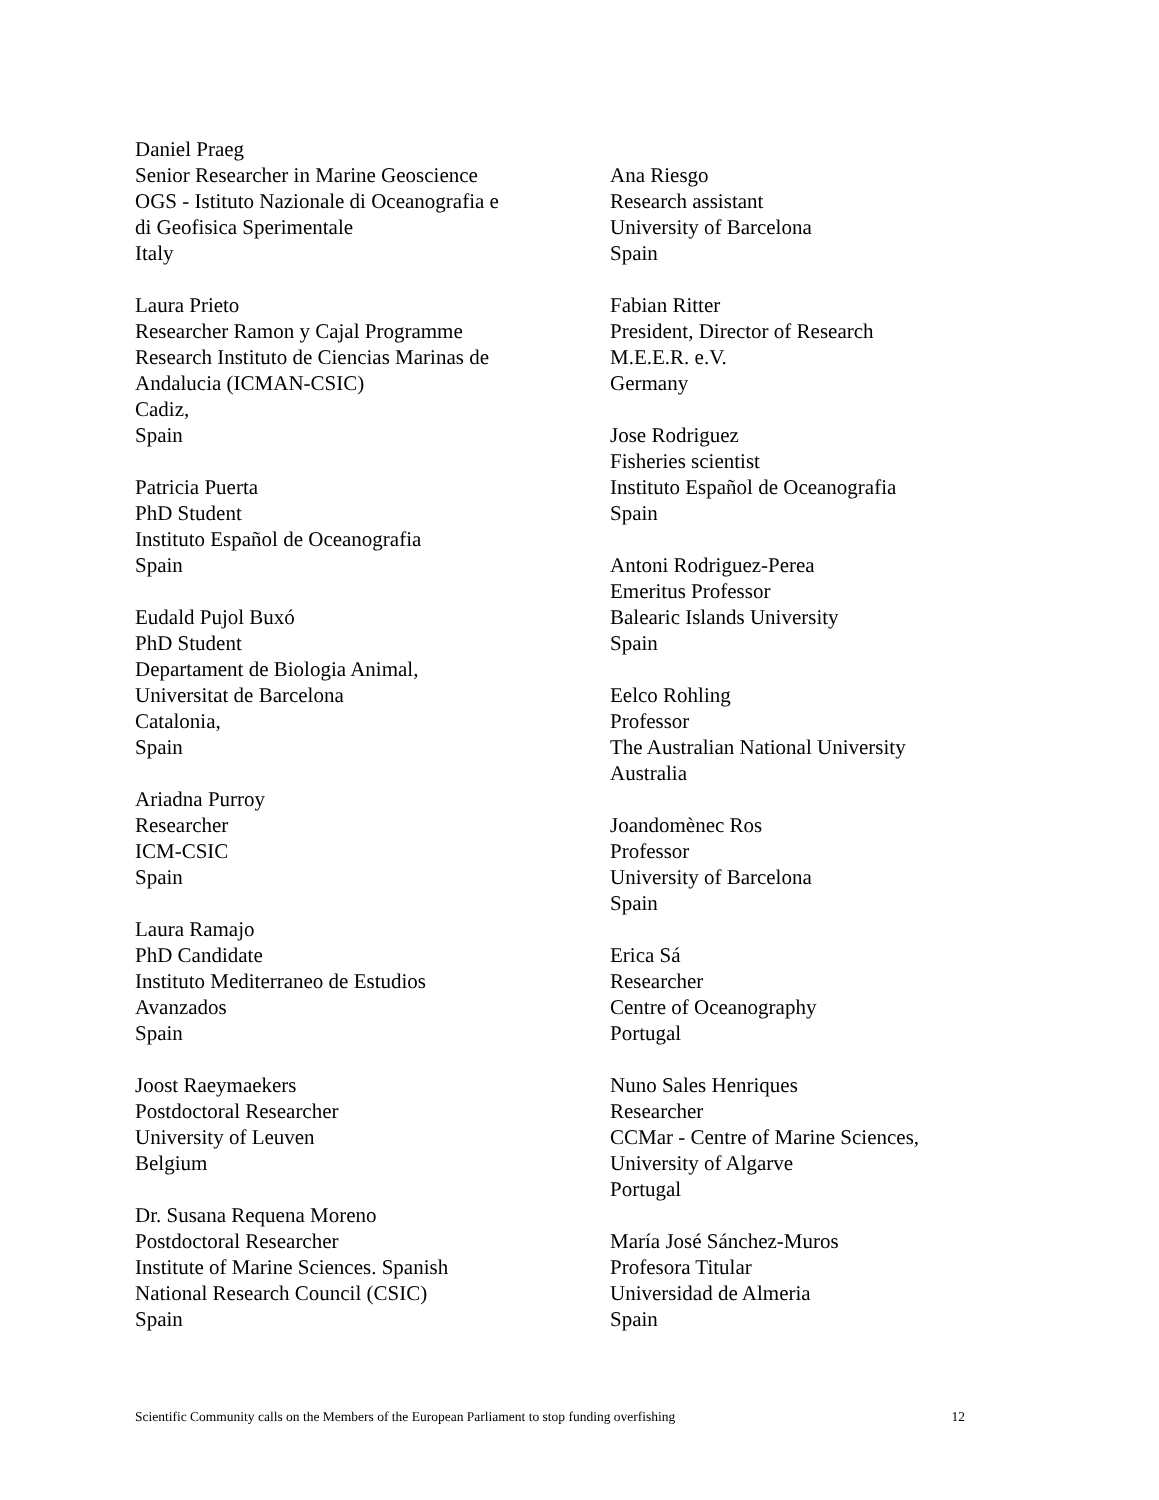Daniel Praeg
Senior Researcher in Marine Geoscience
OGS - Istituto Nazionale di Oceanografia e
di Geofisica Sperimentale
Italy
Laura Prieto
Researcher Ramon y Cajal Programme
Research Instituto de Ciencias Marinas de
Andalucia (ICMAN-CSIC)
Cadiz,
Spain
Patricia Puerta
PhD Student
Instituto Español de Oceanografia
Spain
Eudald Pujol Buxó
PhD Student
Departament de Biologia Animal,
Universitat de Barcelona
Catalonia,
Spain
Ariadna Purroy
Researcher
ICM-CSIC
Spain
Laura Ramajo
PhD Candidate
Instituto Mediterraneo de Estudios
Avanzados
Spain
Joost Raeymaekers
Postdoctoral Researcher
University of Leuven
Belgium
Dr. Susana Requena Moreno
Postdoctoral Researcher
Institute of Marine Sciences. Spanish
National Research Council (CSIC)
Spain
Ana Riesgo
Research assistant
University of Barcelona
Spain
Fabian Ritter
President, Director of Research
M.E.E.R. e.V.
Germany
Jose Rodriguez
Fisheries scientist
Instituto Español de Oceanografia
Spain
Antoni Rodriguez-Perea
Emeritus Professor
Balearic Islands University
Spain
Eelco Rohling
Professor
The Australian National University
Australia
Joandomènec Ros
Professor
University of Barcelona
Spain
Erica Sá
Researcher
Centre of Oceanography
Portugal
Nuno Sales Henriques
Researcher
CCMar - Centre of Marine Sciences,
University of Algarve
Portugal
María José Sánchez-Muros
Profesora Titular
Universidad de Almeria
Spain
Scientific Community calls on the Members of the European Parliament to stop funding overfishing 12